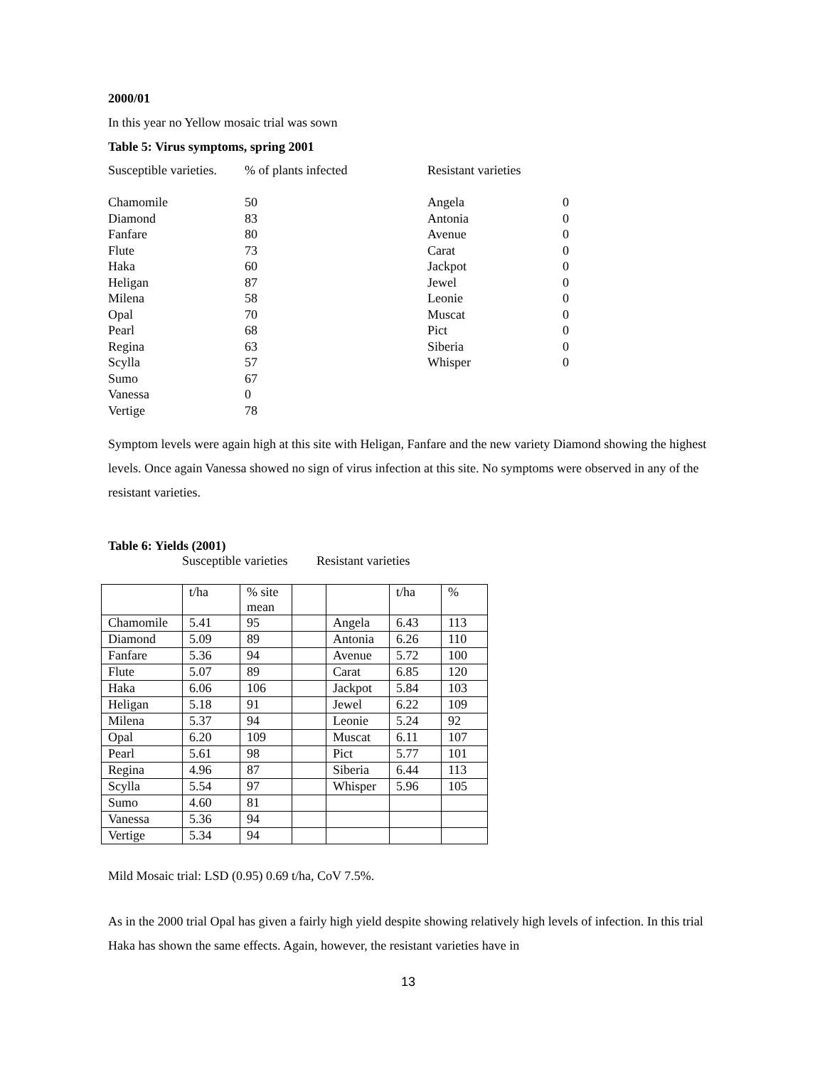2000/01
In this year no Yellow mosaic trial was sown
Table 5: Virus symptoms, spring 2001
| Susceptible varieties. | % of plants infected | Resistant varieties | |
| Chamomile | 50 | Angela | 0 |
| Diamond | 83 | Antonia | 0 |
| Fanfare | 80 | Avenue | 0 |
| Flute | 73 | Carat | 0 |
| Haka | 60 | Jackpot | 0 |
| Heligan | 87 | Jewel | 0 |
| Milena | 58 | Leonie | 0 |
| Opal | 70 | Muscat | 0 |
| Pearl | 68 | Pict | 0 |
| Regina | 63 | Siberia | 0 |
| Scylla | 57 | Whisper | 0 |
| Sumo | 67 | | |
| Vanessa | 0 | | |
| Vertige | 78 | | |
Symptom levels were again high at this site with Heligan, Fanfare and the new variety Diamond showing the highest levels. Once again Vanessa showed no sign of virus infection at this site. No symptoms were observed in any of the resistant varieties.
Table 6: Yields (2001)
Susceptible varieties Resistant varieties
| | t/ha | % site mean | | | t/ha | % |
| Chamomile | 5.41 | 95 | | Angela | 6.43 | 113 |
| Diamond | 5.09 | 89 | | Antonia | 6.26 | 110 |
| Fanfare | 5.36 | 94 | | Avenue | 5.72 | 100 |
| Flute | 5.07 | 89 | | Carat | 6.85 | 120 |
| Haka | 6.06 | 106 | | Jackpot | 5.84 | 103 |
| Heligan | 5.18 | 91 | | Jewel | 6.22 | 109 |
| Milena | 5.37 | 94 | | Leonie | 5.24 | 92 |
| Opal | 6.20 | 109 | | Muscat | 6.11 | 107 |
| Pearl | 5.61 | 98 | | Pict | 5.77 | 101 |
| Regina | 4.96 | 87 | | Siberia | 6.44 | 113 |
| Scylla | 5.54 | 97 | | Whisper | 5.96 | 105 |
| Sumo | 4.60 | 81 | | | | |
| Vanessa | 5.36 | 94 | | | | |
| Vertige | 5.34 | 94 | | | | |
Mild Mosaic trial: LSD (0.95) 0.69 t/ha, CoV 7.5%.
As in the 2000 trial Opal has given a fairly high yield despite showing relatively high levels of infection. In this trial Haka has shown the same effects. Again, however, the resistant varieties have in
13